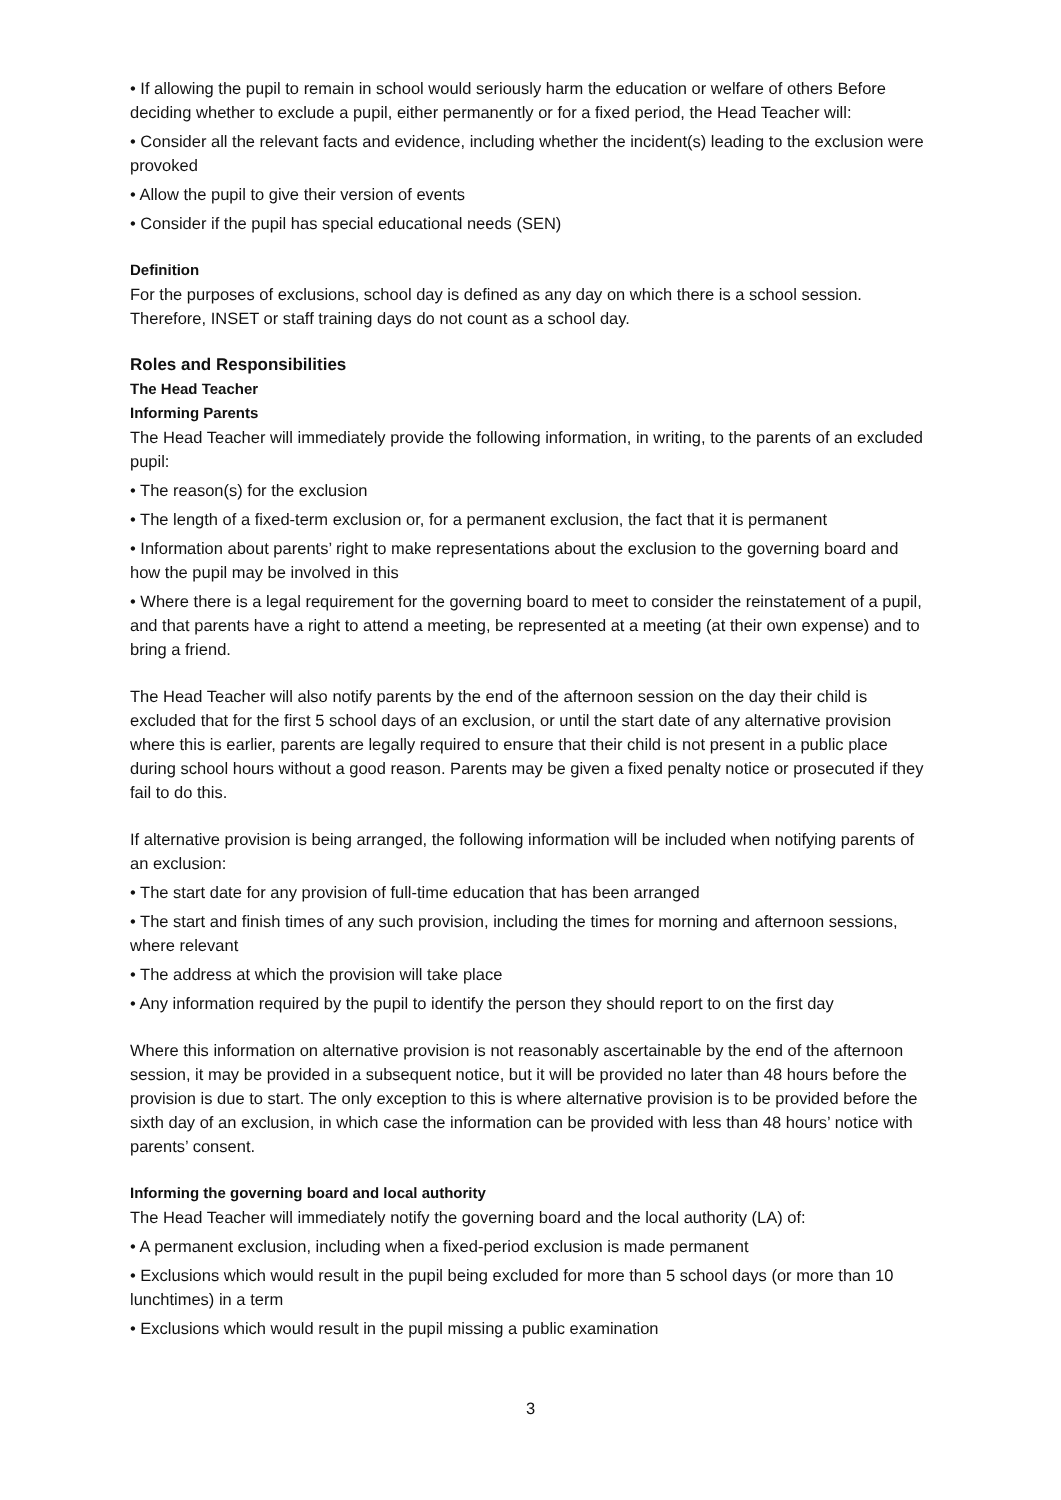• If allowing the pupil to remain in school would seriously harm the education or welfare of others Before deciding whether to exclude a pupil, either permanently or for a fixed period, the Head Teacher will:
• Consider all the relevant facts and evidence, including whether the incident(s) leading to the exclusion were provoked
• Allow the pupil to give their version of events
• Consider if the pupil has special educational needs (SEN)
Definition
For the purposes of exclusions, school day is defined as any day on which there is a school session. Therefore, INSET or staff training days do not count as a school day.
Roles and Responsibilities
The Head Teacher
Informing Parents
The Head Teacher will immediately provide the following information, in writing, to the parents of an excluded pupil:
• The reason(s) for the exclusion
• The length of a fixed-term exclusion or, for a permanent exclusion, the fact that it is permanent
• Information about parents’ right to make representations about the exclusion to the governing board and how the pupil may be involved in this
• Where there is a legal requirement for the governing board to meet to consider the reinstatement of a pupil, and that parents have a right to attend a meeting, be represented at a meeting (at their own expense) and to bring a friend.
The Head Teacher will also notify parents by the end of the afternoon session on the day their child is excluded that for the first 5 school days of an exclusion, or until the start date of any alternative provision where this is earlier, parents are legally required to ensure that their child is not present in a public place during school hours without a good reason. Parents may be given a fixed penalty notice or prosecuted if they fail to do this.
If alternative provision is being arranged, the following information will be included when notifying parents of an exclusion:
• The start date for any provision of full-time education that has been arranged
• The start and finish times of any such provision, including the times for morning and afternoon sessions, where relevant
• The address at which the provision will take place
• Any information required by the pupil to identify the person they should report to on the first day
Where this information on alternative provision is not reasonably ascertainable by the end of the afternoon session, it may be provided in a subsequent notice, but it will be provided no later than 48 hours before the provision is due to start. The only exception to this is where alternative provision is to be provided before the sixth day of an exclusion, in which case the information can be provided with less than 48 hours’ notice with parents’ consent.
Informing the governing board and local authority
The Head Teacher will immediately notify the governing board and the local authority (LA) of:
• A permanent exclusion, including when a fixed-period exclusion is made permanent
• Exclusions which would result in the pupil being excluded for more than 5 school days (or more than 10 lunchtimes) in a term
• Exclusions which would result in the pupil missing a public examination
3